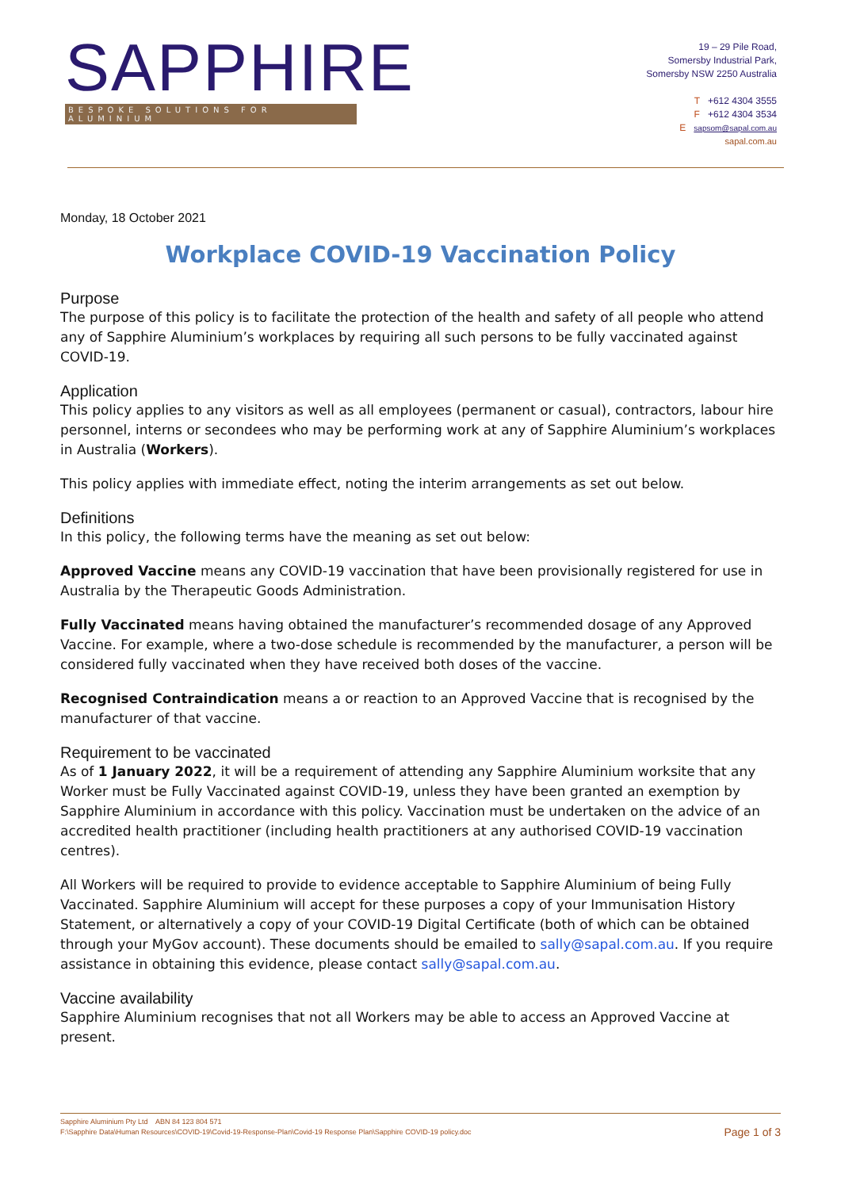SAPPHIRE
BESPOKE SOLUTIONS FOR ALUMINIUM
19 – 29 Pile Road,
Somersby Industrial Park,
Somersby NSW 2250 Australia
T +612 4304 3555
F +612 4304 3534
E sapsom@sapal.com.au
sapal.com.au
Monday, 18 October 2021
Workplace COVID-19 Vaccination Policy
Purpose
The purpose of this policy is to facilitate the protection of the health and safety of all people who attend any of Sapphire Aluminium’s workplaces by requiring all such persons to be fully vaccinated against COVID-19.
Application
This policy applies to any visitors as well as all employees (permanent or casual), contractors, labour hire personnel, interns or secondees who may be performing work at any of Sapphire Aluminium’s workplaces in Australia (Workers).
This policy applies with immediate effect, noting the interim arrangements as set out below.
Definitions
In this policy, the following terms have the meaning as set out below:
Approved Vaccine means any COVID-19 vaccination that have been provisionally registered for use in Australia by the Therapeutic Goods Administration.
Fully Vaccinated means having obtained the manufacturer’s recommended dosage of any Approved Vaccine. For example, where a two-dose schedule is recommended by the manufacturer, a person will be considered fully vaccinated when they have received both doses of the vaccine.
Recognised Contraindication means a or reaction to an Approved Vaccine that is recognised by the manufacturer of that vaccine.
Requirement to be vaccinated
As of 1 January 2022, it will be a requirement of attending any Sapphire Aluminium worksite that any Worker must be Fully Vaccinated against COVID-19, unless they have been granted an exemption by Sapphire Aluminium in accordance with this policy. Vaccination must be undertaken on the advice of an accredited health practitioner (including health practitioners at any authorised COVID-19 vaccination centres).
All Workers will be required to provide to evidence acceptable to Sapphire Aluminium of being Fully Vaccinated. Sapphire Aluminium will accept for these purposes a copy of your Immunisation History Statement, or alternatively a copy of your COVID-19 Digital Certificate (both of which can be obtained through your MyGov account). These documents should be emailed to sally@sapal.com.au. If you require assistance in obtaining this evidence, please contact sally@sapal.com.au.
Vaccine availability
Sapphire Aluminium recognises that not all Workers may be able to access an Approved Vaccine at present.
Sapphire Aluminium Pty Ltd ABN 84 123 804 571
F:\Sapphire Data\Human Resources\COVID-19\Covid-19-Response-Plan\Covid-19 Response Plan\Sapphire COVID-19 policy.doc Page 1 of 3